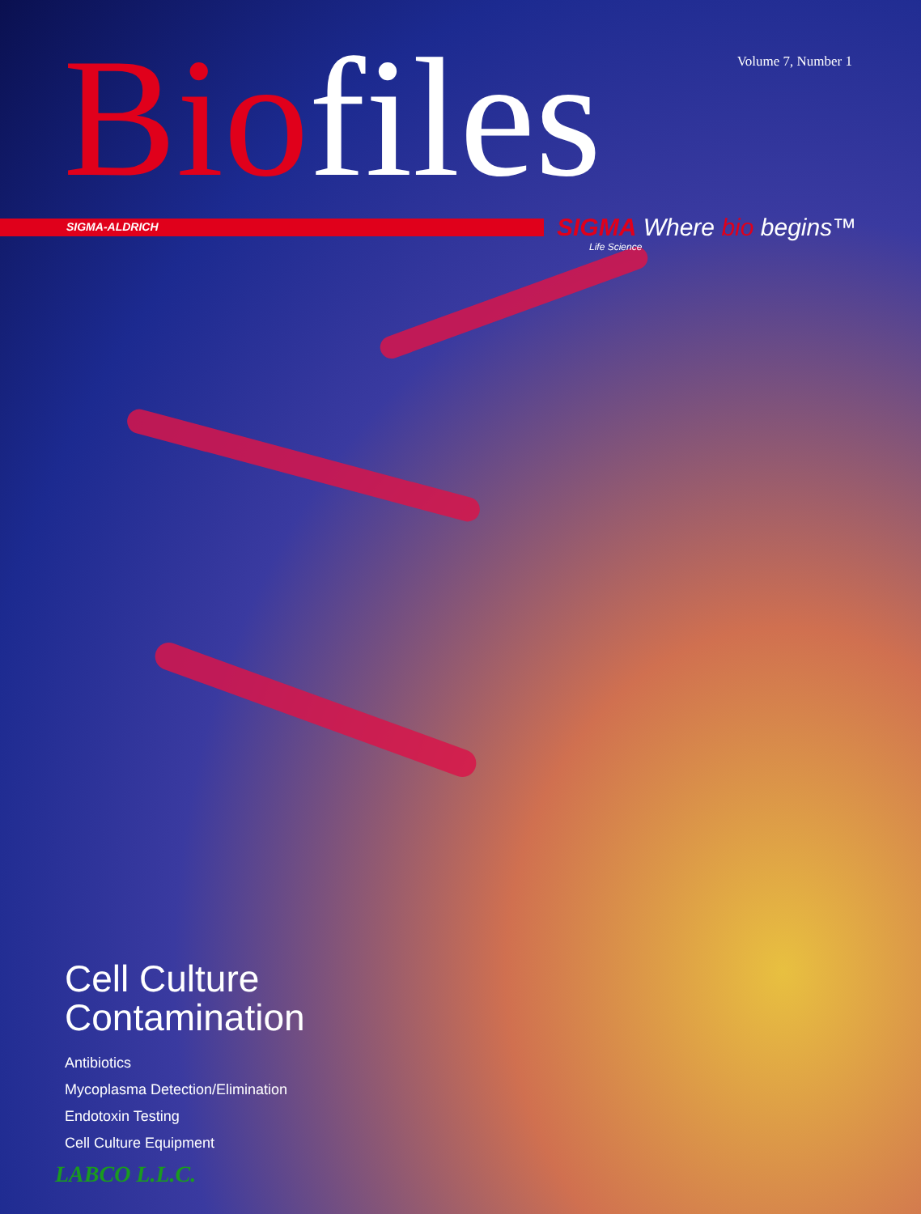Volume 7, Number 1 Biofiles
SIGMA-ALDRICH
SIGMA Where bio begins™
Life Science
Cell Culture
Contamination
Antibiotics
Mycoplasma Detection/Elimination
Endotoxin Testing
Cell Culture Equipment
LABCO L.L.C.